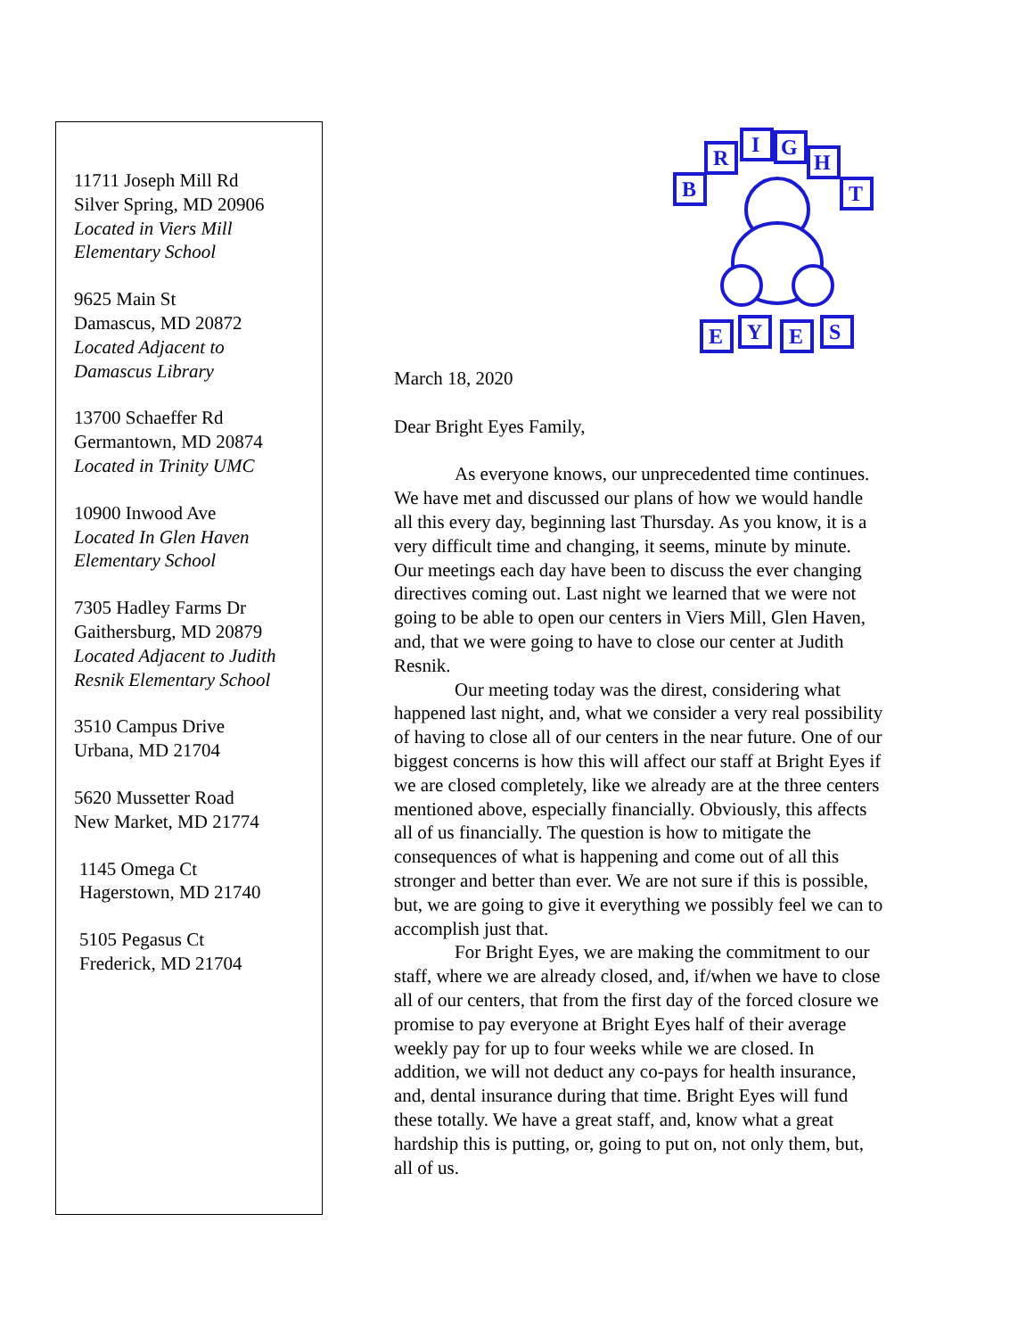11711 Joseph Mill Rd
Silver Spring, MD 20906
Located in Viers Mill
Elementary School
9625 Main St
Damascus, MD 20872
Located Adjacent to
Damascus Library
13700 Schaeffer Rd
Germantown, MD 20874
Located in Trinity UMC
10900 Inwood Ave
Located In Glen Haven
Elementary School
7305 Hadley Farms Dr
Gaithersburg, MD 20879
Located Adjacent to Judith
Resnik Elementary School
3510 Campus Drive
Urbana, MD 21704
5620 Mussetter Road
New Market, MD 21774
1145 Omega Ct
Hagerstown, MD 21740
5105 Pegasus Ct
Frederick, MD 21704
B
R
I
G
H
T
E
Y
E
S
March 18, 2020
Dear Bright Eyes Family,
As everyone knows, our unprecedented time continues. We have met and discussed our plans of how we would handle all this every day, beginning last Thursday. As you know, it is a very difficult time and changing, it seems, minute by minute. Our meetings each day have been to discuss the ever changing directives coming out. Last night we learned that we were not going to be able to open our centers in Viers Mill, Glen Haven, and, that we were going to have to close our center at Judith Resnik.
Our meeting today was the direst, considering what happened last night, and, what we consider a very real possibility of having to close all of our centers in the near future. One of our biggest concerns is how this will affect our staff at Bright Eyes if we are closed completely, like we already are at the three centers mentioned above, especially financially. Obviously, this affects all of us financially. The question is how to mitigate the consequences of what is happening and come out of all this stronger and better than ever. We are not sure if this is possible, but, we are going to give it everything we possibly feel we can to accomplish just that.
For Bright Eyes, we are making the commitment to our staff, where we are already closed, and, if/when we have to close all of our centers, that from the first day of the forced closure we promise to pay everyone at Bright Eyes half of their average weekly pay for up to four weeks while we are closed. In addition, we will not deduct any co-pays for health insurance, and, dental insurance during that time. Bright Eyes will fund these totally. We have a great staff, and, know what a great hardship this is putting, or, going to put on, not only them, but, all of us.